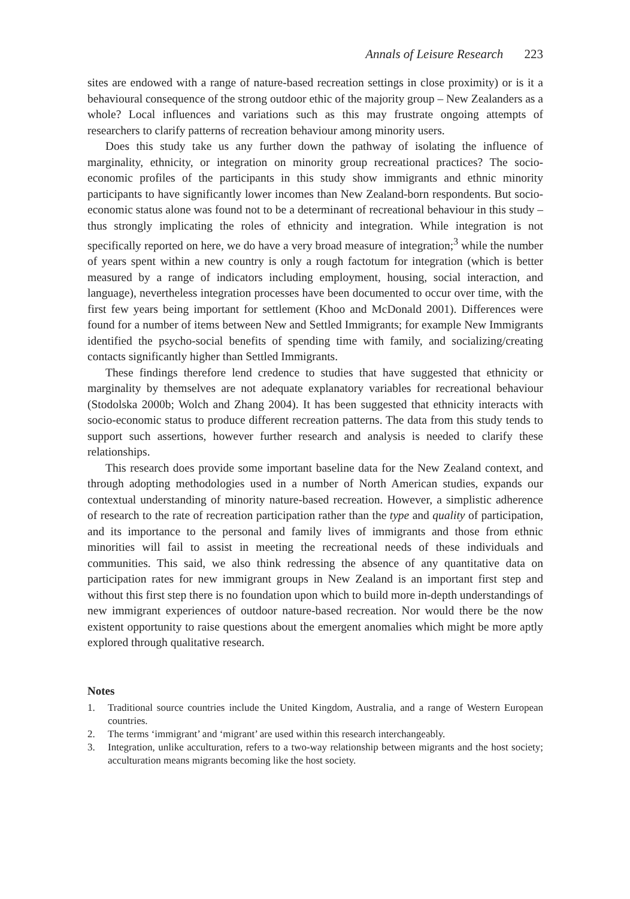Annals of Leisure Research 223
sites are endowed with a range of nature-based recreation settings in close proximity) or is it a behavioural consequence of the strong outdoor ethic of the majority group – New Zealanders as a whole? Local influences and variations such as this may frustrate ongoing attempts of researchers to clarify patterns of recreation behaviour among minority users.
Does this study take us any further down the pathway of isolating the influence of marginality, ethnicity, or integration on minority group recreational practices? The socio-economic profiles of the participants in this study show immigrants and ethnic minority participants to have significantly lower incomes than New Zealand-born respondents. But socio-economic status alone was found not to be a determinant of recreational behaviour in this study – thus strongly implicating the roles of ethnicity and integration. While integration is not specifically reported on here, we do have a very broad measure of integration;<sup>3</sup> while the number of years spent within a new country is only a rough factotum for integration (which is better measured by a range of indicators including employment, housing, social interaction, and language), nevertheless integration processes have been documented to occur over time, with the first few years being important for settlement (Khoo and McDonald 2001). Differences were found for a number of items between New and Settled Immigrants; for example New Immigrants identified the psycho-social benefits of spending time with family, and socializing/creating contacts significantly higher than Settled Immigrants.
These findings therefore lend credence to studies that have suggested that ethnicity or marginality by themselves are not adequate explanatory variables for recreational behaviour (Stodolska 2000b; Wolch and Zhang 2004). It has been suggested that ethnicity interacts with socio-economic status to produce different recreation patterns. The data from this study tends to support such assertions, however further research and analysis is needed to clarify these relationships.
This research does provide some important baseline data for the New Zealand context, and through adopting methodologies used in a number of North American studies, expands our contextual understanding of minority nature-based recreation. However, a simplistic adherence of research to the rate of recreation participation rather than the type and quality of participation, and its importance to the personal and family lives of immigrants and those from ethnic minorities will fail to assist in meeting the recreational needs of these individuals and communities. This said, we also think redressing the absence of any quantitative data on participation rates for new immigrant groups in New Zealand is an important first step and without this first step there is no foundation upon which to build more in-depth understandings of new immigrant experiences of outdoor nature-based recreation. Nor would there be the now existent opportunity to raise questions about the emergent anomalies which might be more aptly explored through qualitative research.
Notes
1. Traditional source countries include the United Kingdom, Australia, and a range of Western European countries.
2. The terms ‘immigrant’ and ‘migrant’ are used within this research interchangeably.
3. Integration, unlike acculturation, refers to a two-way relationship between migrants and the host society; acculturation means migrants becoming like the host society.